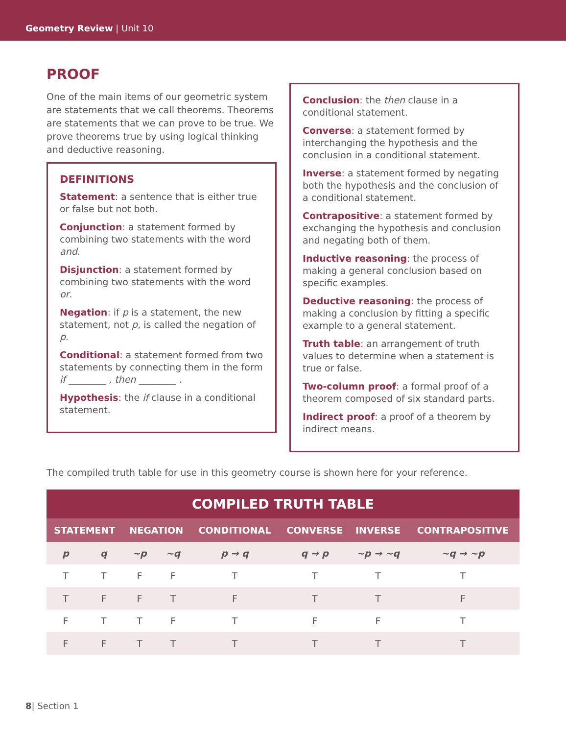Geometry Review | Unit 10
PROOF
One of the main items of our geometric system are statements that we call theorems. Theorems are statements that we can prove to be true. We prove theorems true by using logical thinking and deductive reasoning.
DEFINITIONS
Statement: a sentence that is either true or false but not both.
Conjunction: a statement formed by combining two statements with the word and.
Disjunction: a statement formed by combining two statements with the word or.
Negation: if p is a statement, the new statement, not p, is called the negation of p.
Conditional: a statement formed from two statements by connecting them in the form if ________ , then ________ .
Hypothesis: the if clause in a conditional statement.
Conclusion: the then clause in a conditional statement.
Converse: a statement formed by interchanging the hypothesis and the conclusion in a conditional statement.
Inverse: a statement formed by negating both the hypothesis and the conclusion of a conditional statement.
Contrapositive: a statement formed by exchanging the hypothesis and conclusion and negating both of them.
Inductive reasoning: the process of making a general conclusion based on specific examples.
Deductive reasoning: the process of making a conclusion by fitting a specific example to a general statement.
Truth table: an arrangement of truth values to determine when a statement is true or false.
Two-column proof: a formal proof of a theorem composed of six standard parts.
Indirect proof: a proof of a theorem by indirect means.
The compiled truth table for use in this geometry course is shown here for your reference.
| COMPILED TRUTH TABLE | | | | | | | |
| --- | --- | --- | --- | --- | --- | --- | --- |
| STATEMENT | | NEGATION | | CONDITIONAL | CONVERSE | INVERSE | CONTRAPOSITIVE |
| p | q | ~p | ~q | p → q | q → p | ~p → ~q | ~q → ~p |
| T | T | F | F | T | T | T | T |
| T | F | F | T | F | T | T | F |
| F | T | T | F | T | F | F | T |
| F | F | T | T | T | T | T | T |
8| Section 1